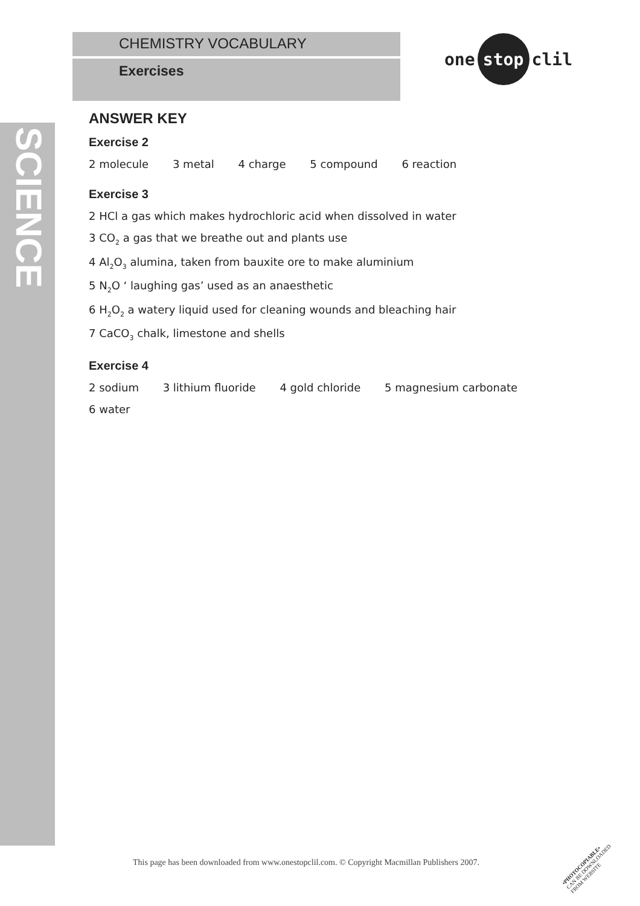SCIENCE
CHEMISTRY VOCABULARY
Exercises
one stop clil
ANSWER KEY
Exercise 2
2 molecule 3 metal 4 charge 5 compound 6 reaction
Exercise 3
2 HCl a gas which makes hydrochloric acid when dissolved in water
3 CO<sub>2</sub> a gas that we breathe out and plants use
4 Al<sub>2</sub>O<sub>3</sub> alumina, taken from bauxite ore to make aluminium
5 N<sub>2</sub>O ‘ laughing gas’ used as an anaesthetic
6 H<sub>2</sub>O<sub>2</sub> a watery liquid used for cleaning wounds and bleaching hair
7 CaCO<sub>3</sub> chalk, limestone and shells
Exercise 4
2 sodium 3 lithium fluoride 4 gold chloride 5 magnesium carbonate
6 water
This page has been downloaded from www.onestopclil.com. © Copyright Macmillan Publishers 2007.
•PHOTOCOPIABLE•
CAN BE DOWNLOADED
FROM WEBSITE